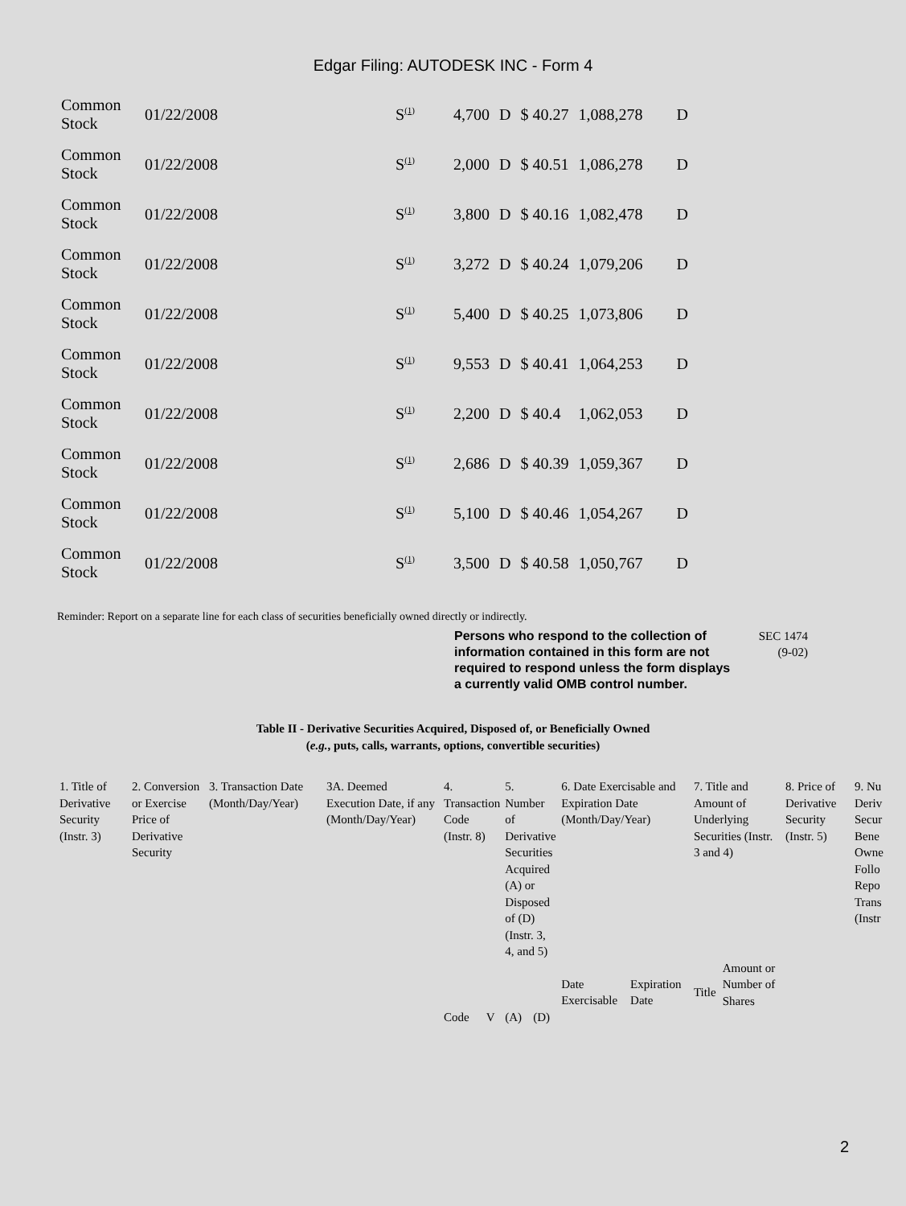Edgar Filing: AUTODESK INC - Form 4
| Common Stock | 01/22/2008 | S<sup>(1)</sup> | 4,700 | D | $ 40.27 | 1,088,278 | D |
| Common Stock | 01/22/2008 | S<sup>(1)</sup> | 2,000 | D | $ 40.51 | 1,086,278 | D |
| Common Stock | 01/22/2008 | S<sup>(1)</sup> | 3,800 | D | $ 40.16 | 1,082,478 | D |
| Common Stock | 01/22/2008 | S<sup>(1)</sup> | 3,272 | D | $ 40.24 | 1,079,206 | D |
| Common Stock | 01/22/2008 | S<sup>(1)</sup> | 5,400 | D | $ 40.25 | 1,073,806 | D |
| Common Stock | 01/22/2008 | S<sup>(1)</sup> | 9,553 | D | $ 40.41 | 1,064,253 | D |
| Common Stock | 01/22/2008 | S<sup>(1)</sup> | 2,200 | D | $ 40.4 | 1,062,053 | D |
| Common Stock | 01/22/2008 | S<sup>(1)</sup> | 2,686 | D | $ 40.39 | 1,059,367 | D |
| Common Stock | 01/22/2008 | S<sup>(1)</sup> | 5,100 | D | $ 40.46 | 1,054,267 | D |
| Common Stock | 01/22/2008 | S<sup>(1)</sup> | 3,500 | D | $ 40.58 | 1,050,767 | D |
Reminder: Report on a separate line for each class of securities beneficially owned directly or indirectly.
Persons who respond to the collection of information contained in this form are not required to respond unless the form displays a currently valid OMB control number.
SEC 1474
(9-02)
Table II - Derivative Securities Acquired, Disposed of, or Beneficially Owned
(e.g., puts, calls, warrants, options, convertible securities)
| 1. Title of Derivative Security (Instr. 3) | 2. Conversion or Exercise Price of Derivative Security | 3. Transaction Date (Month/Day/Year) | 3A. Deemed Execution Date, if any (Month/Day/Year) | 4. Transaction Code (Instr. 8) | | 5. Number of Derivative Securities Acquired (A) or Disposed of (D) (Instr. 3, 4, and 5) | | 6. Date Exercisable and Expiration Date (Month/Day/Year) | | 7. Title and Amount of Underlying Securities (Instr. 3 and 4) | | 8. Price of Derivative Security (Instr. 5) | 9. Nu Deriv Secur Bene Owne Follo Repo Trans (Instr |
| | | | | | | | | Date Exercisable | Expiration Date | Title | Amount or Number of Shares | | |
| | | | | Code | V | (A) | (D) | | | | | | |
2